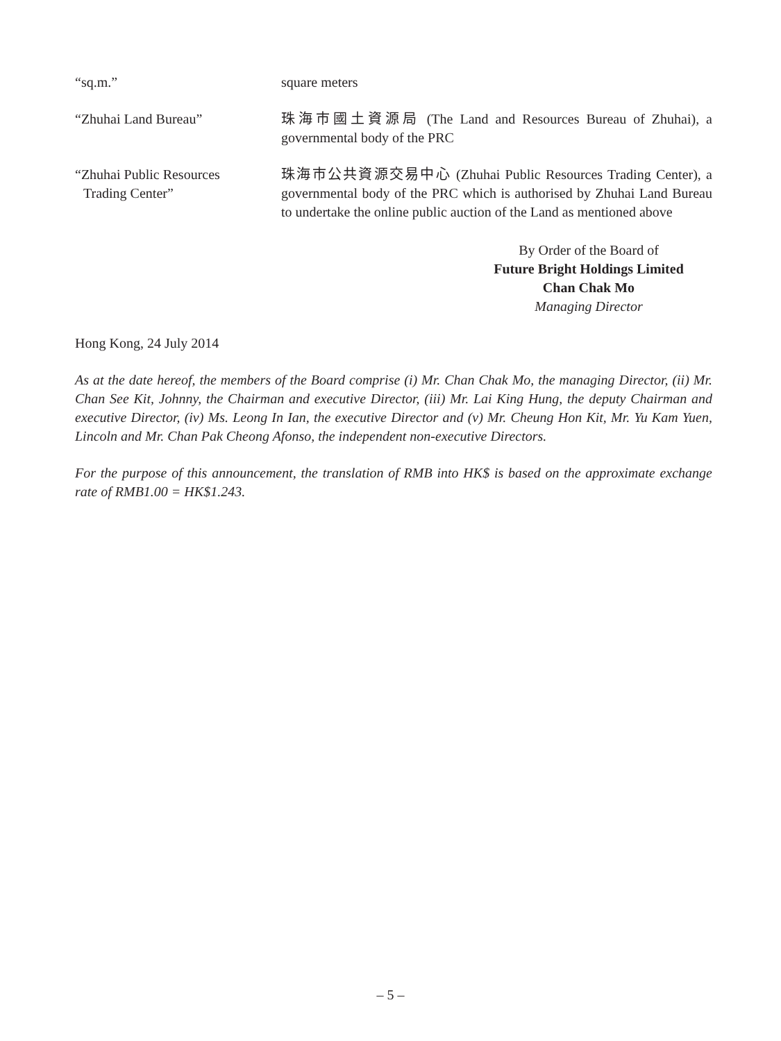| “sq.m.” | square meters |
| “Zhuhai Land Bureau” | 珠海市國土資源局 (The Land and Resources Bureau of Zhuhai), a governmental body of the PRC |
| “Zhuhai Public Resources Trading Center” | 珠海市公共資源交易中心 (Zhuhai Public Resources Trading Center), a governmental body of the PRC which is authorised by Zhuhai Land Bureau to undertake the online public auction of the Land as mentioned above |
By Order of the Board of
Future Bright Holdings Limited
Chan Chak Mo
Managing Director
Hong Kong, 24 July 2014
As at the date hereof, the members of the Board comprise (i) Mr. Chan Chak Mo, the managing Director, (ii) Mr. Chan See Kit, Johnny, the Chairman and executive Director, (iii) Mr. Lai King Hung, the deputy Chairman and executive Director, (iv) Ms. Leong In Ian, the executive Director and (v) Mr. Cheung Hon Kit, Mr. Yu Kam Yuen, Lincoln and Mr. Chan Pak Cheong Afonso, the independent non-executive Directors.
For the purpose of this announcement, the translation of RMB into HK$ is based on the approximate exchange rate of RMB1.00 = HK$1.243.
– 5 –